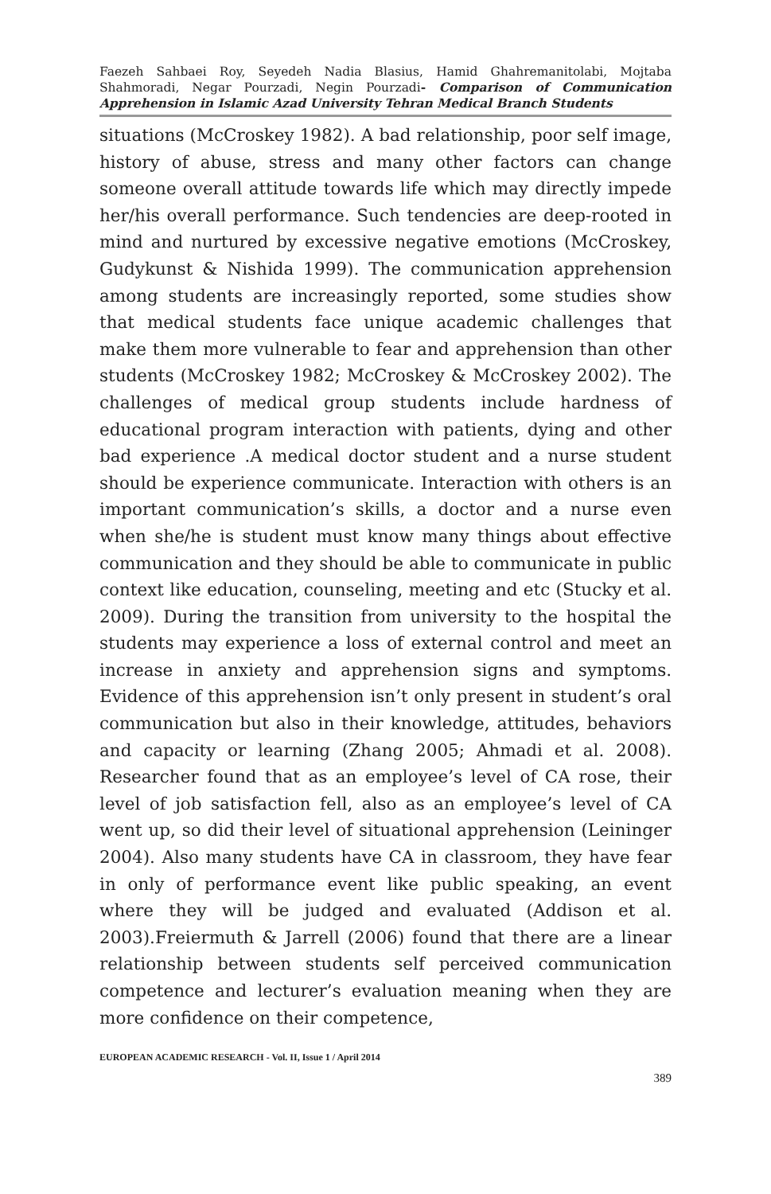Faezeh Sahbaei Roy, Seyedeh Nadia Blasius, Hamid Ghahremanitolabi, Mojtaba Shahmoradi, Negar Pourzadi, Negin Pourzadi- Comparison of Communication Apprehension in Islamic Azad University Tehran Medical Branch Students
situations (McCroskey 1982). A bad relationship, poor self image, history of abuse, stress and many other factors can change someone overall attitude towards life which may directly impede her/his overall performance. Such tendencies are deep-rooted in mind and nurtured by excessive negative emotions (McCroskey, Gudykunst & Nishida 1999). The communication apprehension among students are increasingly reported, some studies show that medical students face unique academic challenges that make them more vulnerable to fear and apprehension than other students (McCroskey 1982; McCroskey & McCroskey 2002). The challenges of medical group students include hardness of educational program interaction with patients, dying and other bad experience .A medical doctor student and a nurse student should be experience communicate. Interaction with others is an important communication’s skills, a doctor and a nurse even when she/he is student must know many things about effective communication and they should be able to communicate in public context like education, counseling, meeting and etc (Stucky et al. 2009). During the transition from university to the hospital the students may experience a loss of external control and meet an increase in anxiety and apprehension signs and symptoms. Evidence of this apprehension isn’t only present in student’s oral communication but also in their knowledge, attitudes, behaviors and capacity or learning (Zhang 2005; Ahmadi et al. 2008). Researcher found that as an employee’s level of CA rose, their level of job satisfaction fell, also as an employee’s level of CA went up, so did their level of situational apprehension (Leininger 2004). Also many students have CA in classroom, they have fear in only of performance event like public speaking, an event where they will be judged and evaluated (Addison et al. 2003).Freiermuth & Jarrell (2006) found that there are a linear relationship between students self perceived communication competence and lecturer’s evaluation meaning when they are more confidence on their competence,
EUROPEAN ACADEMIC RESEARCH - Vol. II, Issue 1 / April 2014
389